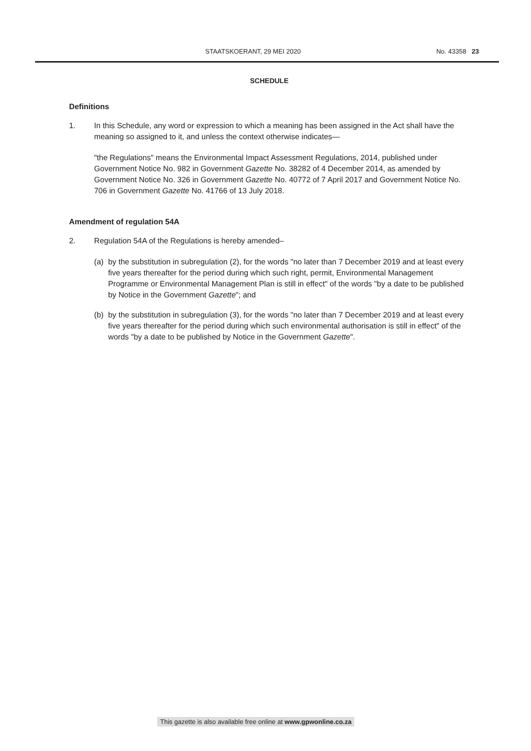STAATSKOERANT, 29 MEI 2020 No. 43358 23
SCHEDULE
Definitions
1. In this Schedule, any word or expression to which a meaning has been assigned in the Act shall have the meaning so assigned to it, and unless the context otherwise indicates—
"the Regulations" means the Environmental Impact Assessment Regulations, 2014, published under Government Notice No. 982 in Government Gazette No. 38282 of 4 December 2014, as amended by Government Notice No. 326 in Government Gazette No. 40772 of 7 April 2017 and Government Notice No. 706 in Government Gazette No. 41766 of 13 July 2018.
Amendment of regulation 54A
2. Regulation 54A of the Regulations is hereby amended–
(a) by the substitution in subregulation (2), for the words "no later than 7 December 2019 and at least every five years thereafter for the period during which such right, permit, Environmental Management Programme or Environmental Management Plan is still in effect" of the words "by a date to be published by Notice in the Government Gazette"; and
(b) by the substitution in subregulation (3), for the words "no later than 7 December 2019 and at least every five years thereafter for the period during which such environmental authorisation is still in effect" of the words "by a date to be published by Notice in the Government Gazette".
This gazette is also available free online at www.gpwonline.co.za